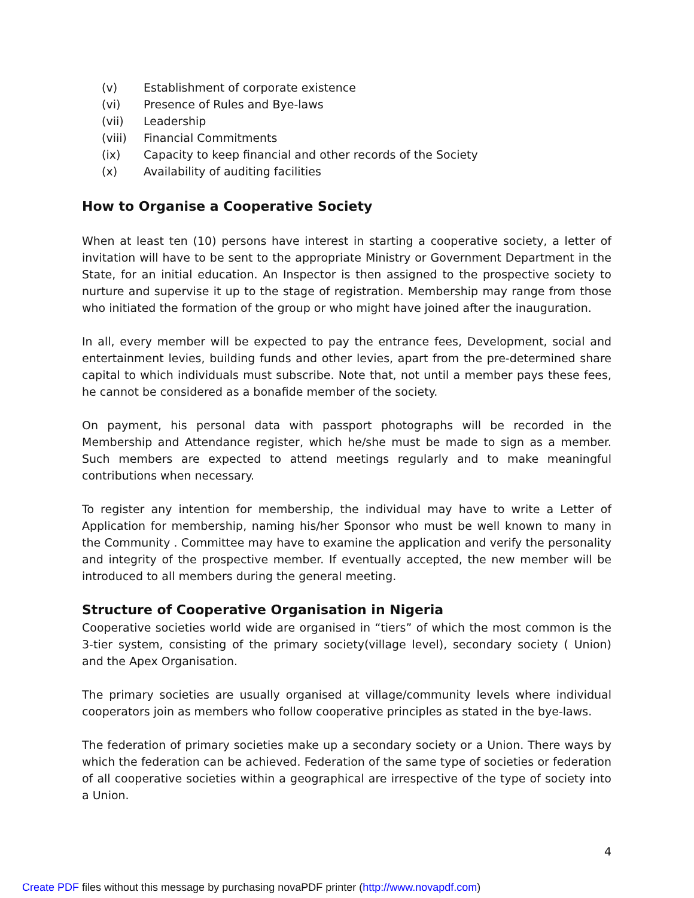(v) Establishment of corporate existence
(vi) Presence of Rules and Bye-laws
(vii) Leadership
(viii) Financial Commitments
(ix) Capacity to keep financial and other records of the Society
(x) Availability of auditing facilities
How to Organise a Cooperative Society
When at least ten (10) persons have interest in starting a cooperative society, a letter of invitation will have to be sent to the appropriate Ministry or Government Department in the State, for an initial education. An Inspector is then assigned to the prospective society to nurture and supervise it up to the stage of registration. Membership may range from those who initiated the formation of the group or who might have joined after the inauguration.
In all, every member will be expected to pay the entrance fees, Development, social and entertainment levies, building funds and other levies, apart from the pre-determined share capital to which individuals must subscribe. Note that, not until a member pays these fees, he cannot be considered as a bonafide member of the society.
On payment, his personal data with passport photographs will be recorded in the Membership and Attendance register, which he/she must be made to sign as a member. Such members are expected to attend meetings regularly and to make meaningful contributions when necessary.
To register any intention for membership, the individual may have to write a Letter of Application for membership, naming his/her Sponsor who must be well known to many in the Community . Committee may have to examine the application and verify the personality and integrity of the prospective member. If eventually accepted, the new member will be introduced to all members during the general meeting.
Structure of Cooperative Organisation in Nigeria
Cooperative societies world wide are organised in “tiers” of which the most common is the 3-tier system, consisting of the primary society(village level), secondary society ( Union) and the Apex Organisation.
The primary societies are usually organised at village/community levels where individual cooperators join as members who follow cooperative principles as stated in the bye-laws.
The federation of primary societies make up a secondary society or a Union. There ways by which the federation can be achieved. Federation of the same type of societies or federation of all cooperative societies within a geographical are irrespective of the type of society into a Union.
4
Create PDF files without this message by purchasing novaPDF printer (http://www.novapdf.com)